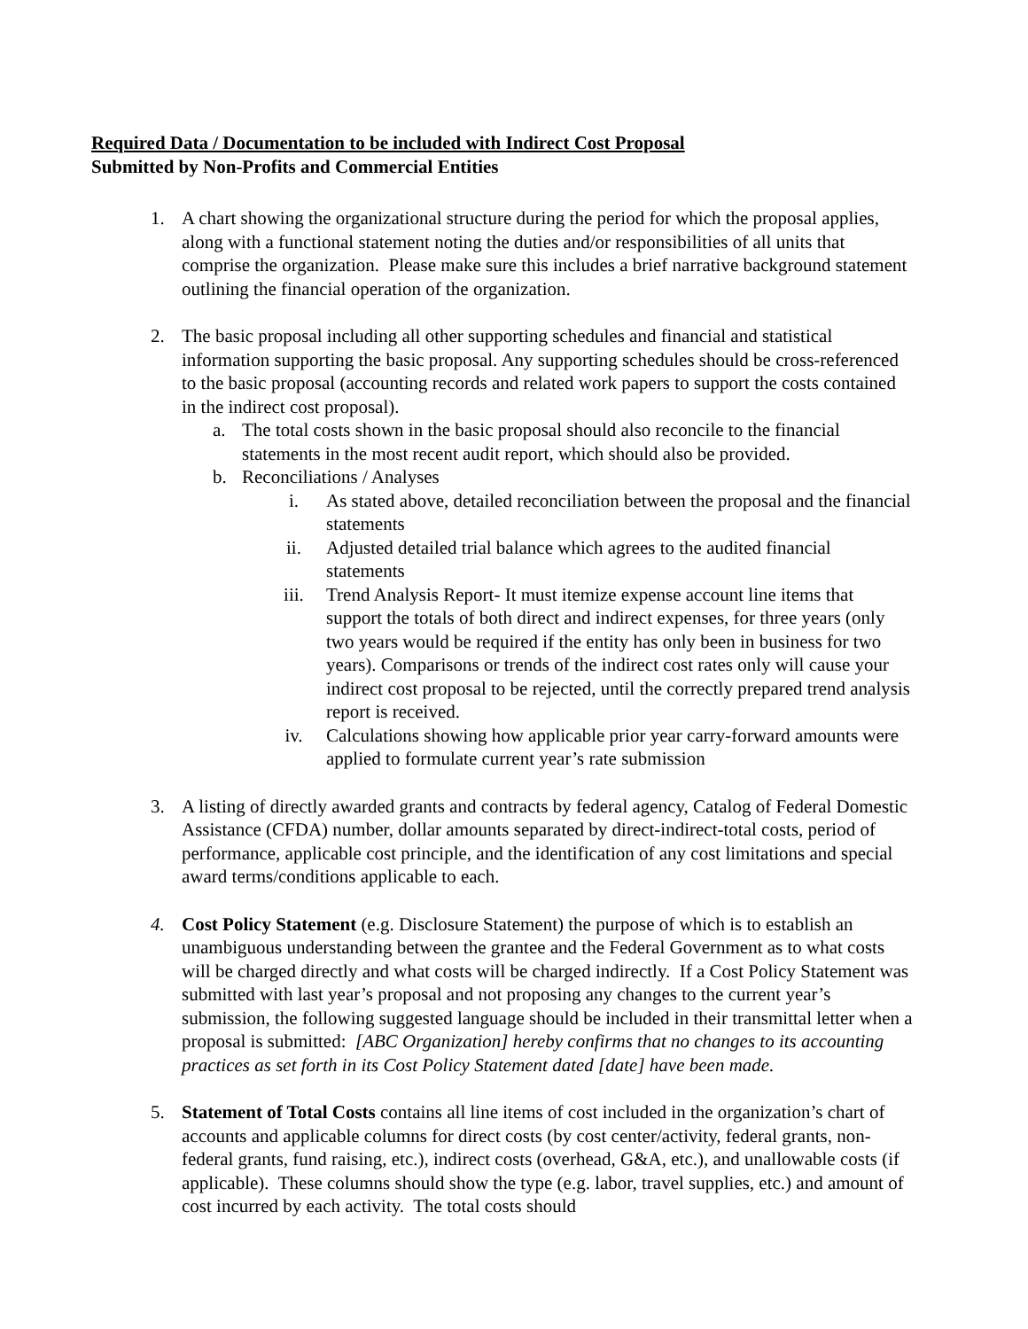Required Data / Documentation to be included with Indirect Cost Proposal
Submitted by Non-Profits and Commercial Entities
1. A chart showing the organizational structure during the period for which the proposal applies, along with a functional statement noting the duties and/or responsibilities of all units that comprise the organization. Please make sure this includes a brief narrative background statement outlining the financial operation of the organization.
2. The basic proposal including all other supporting schedules and financial and statistical information supporting the basic proposal. Any supporting schedules should be cross-referenced to the basic proposal (accounting records and related work papers to support the costs contained in the indirect cost proposal).
a. The total costs shown in the basic proposal should also reconcile to the financial statements in the most recent audit report, which should also be provided.
b. Reconciliations / Analyses
i. As stated above, detailed reconciliation between the proposal and the financial statements
ii. Adjusted detailed trial balance which agrees to the audited financial statements
iii. Trend Analysis Report- It must itemize expense account line items that support the totals of both direct and indirect expenses, for three years (only two years would be required if the entity has only been in business for two years). Comparisons or trends of the indirect cost rates only will cause your indirect cost proposal to be rejected, until the correctly prepared trend analysis report is received.
iv. Calculations showing how applicable prior year carry-forward amounts were applied to formulate current year’s rate submission
3. A listing of directly awarded grants and contracts by federal agency, Catalog of Federal Domestic Assistance (CFDA) number, dollar amounts separated by direct-indirect-total costs, period of performance, applicable cost principle, and the identification of any cost limitations and special award terms/conditions applicable to each.
4. Cost Policy Statement (e.g. Disclosure Statement) the purpose of which is to establish an unambiguous understanding between the grantee and the Federal Government as to what costs will be charged directly and what costs will be charged indirectly. If a Cost Policy Statement was submitted with last year’s proposal and not proposing any changes to the current year’s submission, the following suggested language should be included in their transmittal letter when a proposal is submitted: [ABC Organization] hereby confirms that no changes to its accounting practices as set forth in its Cost Policy Statement dated [date] have been made.
5. Statement of Total Costs contains all line items of cost included in the organization’s chart of accounts and applicable columns for direct costs (by cost center/activity, federal grants, non-federal grants, fund raising, etc.), indirect costs (overhead, G&A, etc.), and unallowable costs (if applicable). These columns should show the type (e.g. labor, travel supplies, etc.) and amount of cost incurred by each activity. The total costs should